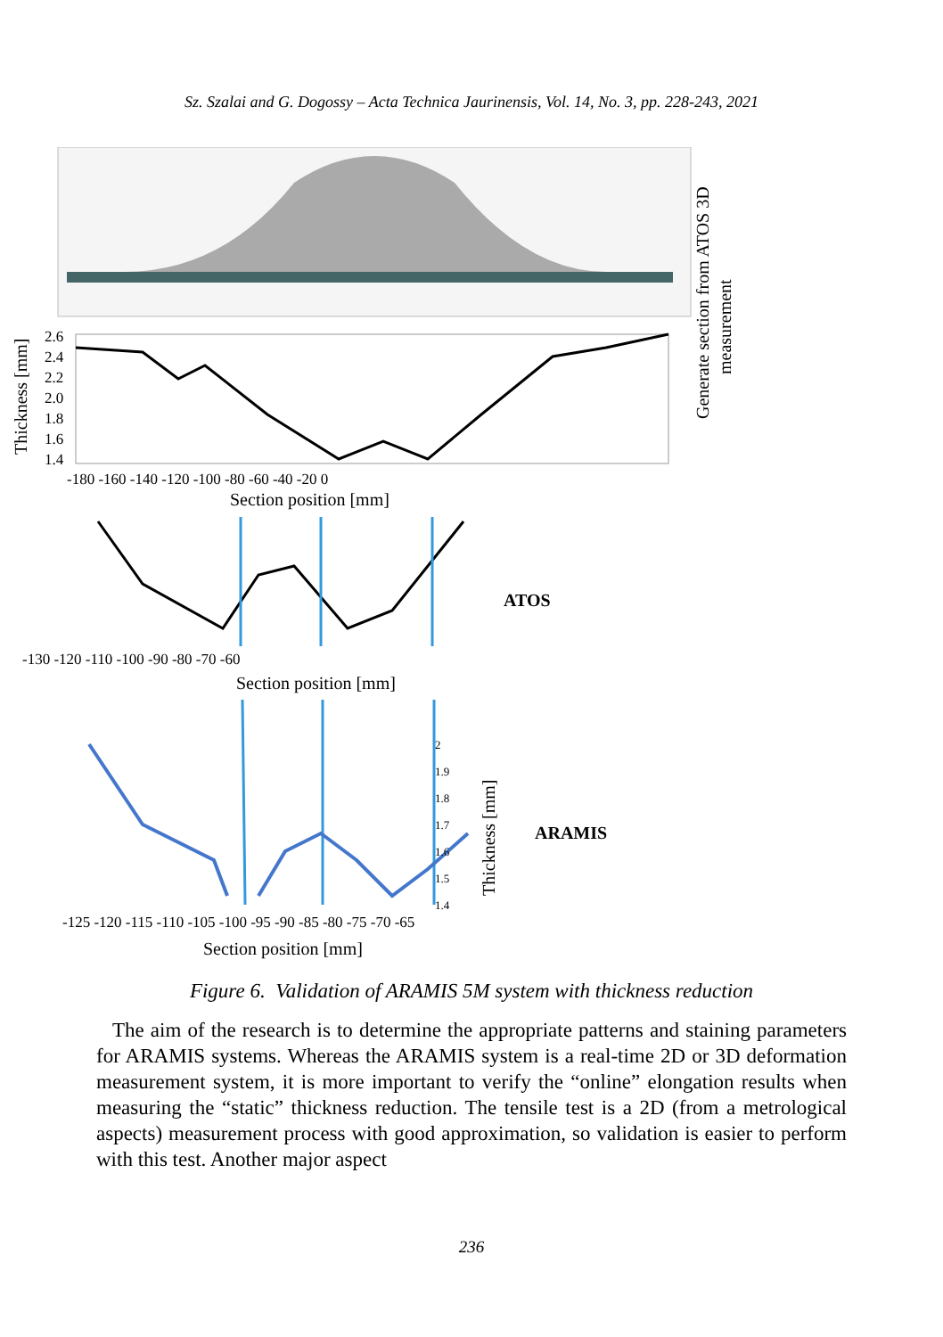Sz. Szalai and G. Dogossy – Acta Technica Jaurinensis, Vol. 14, No. 3, pp. 228-243, 2021
Generate section from ATOS 3D
measurement
Thickness [mm]
2.6
2.4
2.2
2.0
1.8
1.6
1.4
-180 -160 -140 -120 -100 -80 -60 -40 -20 0
Section position [mm]
ATOS
-130 -120 -110 -100 -90 -80 -70 -60
Section position [mm]
2
1.9
1.8
1.7
1.6
1.5
1.4
Thickness [mm]
ARAMIS
-125 -120 -115 -110 -105 -100 -95 -90 -85 -80 -75 -70 -65
Section position [mm]
Figure 6. Validation of ARAMIS 5M system with thickness reduction
The aim of the research is to determine the appropriate patterns and staining parameters for ARAMIS systems. Whereas the ARAMIS system is a real-time 2D or 3D deformation measurement system, it is more important to verify the “online” elongation results when measuring the “static” thickness reduction. The tensile test is a 2D (from a metrological aspects) measurement process with good approximation, so validation is easier to perform with this test. Another major aspect
236